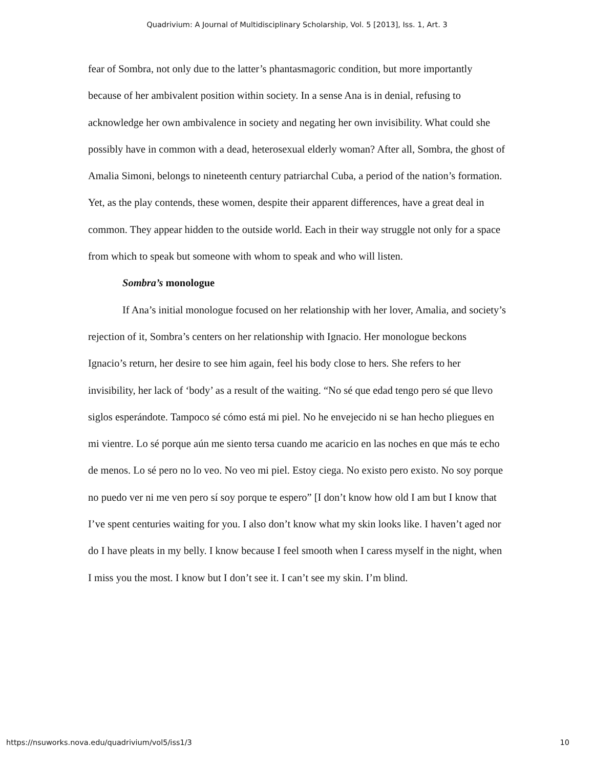Quadrivium: A Journal of Multidisciplinary Scholarship, Vol. 5 [2013], Iss. 1, Art. 3
fear of Sombra, not only due to the latter’s phantasmagoric condition, but more importantly because of her ambivalent position within society. In a sense Ana is in denial, refusing to acknowledge her own ambivalence in society and negating her own invisibility. What could she possibly have in common with a dead, heterosexual elderly woman? After all, Sombra, the ghost of Amalia Simoni, belongs to nineteenth century patriarchal Cuba, a period of the nation’s formation. Yet, as the play contends, these women, despite their apparent differences, have a great deal in common. They appear hidden to the outside world. Each in their way struggle not only for a space from which to speak but someone with whom to speak and who will listen.
Sombra’s monologue
If Ana’s initial monologue focused on her relationship with her lover, Amalia, and society’s rejection of it, Sombra’s centers on her relationship with Ignacio. Her monologue beckons Ignacio’s return, her desire to see him again, feel his body close to hers. She refers to her invisibility, her lack of ‘body’ as a result of the waiting. “No sé que edad tengo pero sé que llevo siglos esperándote. Tampoco sé cómo está mi piel. No he envejecido ni se han hecho pliegues en mi vientre. Lo sé porque aún me siento tersa cuando me acaricio en las noches en que más te echo de menos. Lo sé pero no lo veo. No veo mi piel. Estoy ciega. No existo pero existo. No soy porque no puedo ver ni me ven pero sí soy porque te espero” [I don’t know how old I am but I know that I’ve spent centuries waiting for you. I also don’t know what my skin looks like. I haven’t aged nor do I have pleats in my belly. I know because I feel smooth when I caress myself in the night, when I miss you the most. I know but I don’t see it. I can’t see my skin. I’m blind.
https://nsuworks.nova.edu/quadrivium/vol5/iss1/3 10